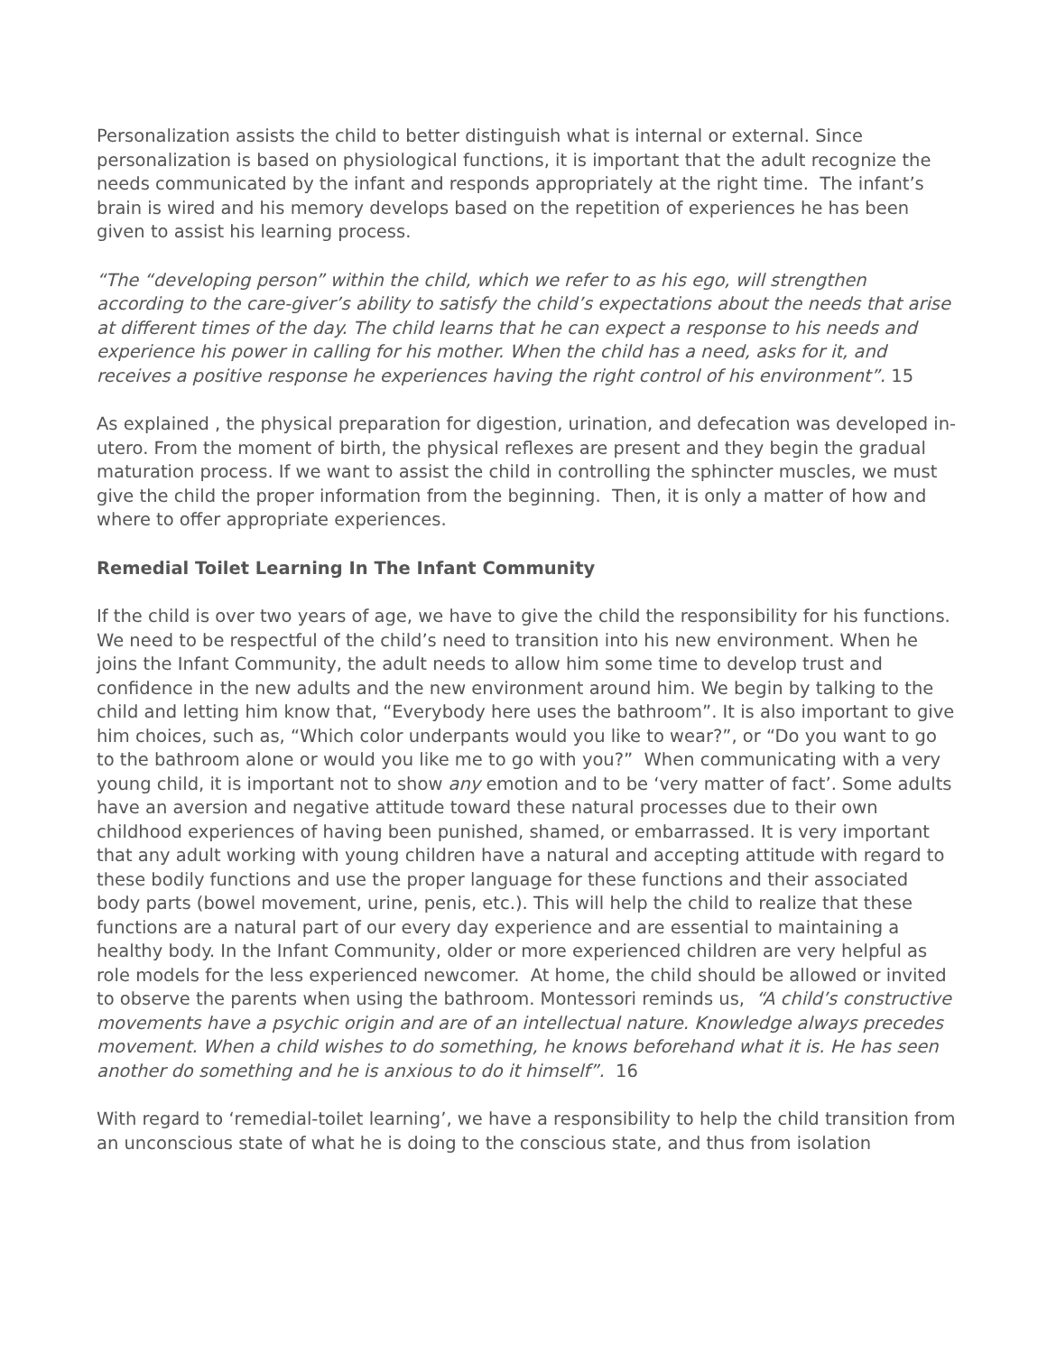Personalization assists the child to better distinguish what is internal or external. Since personalization is based on physiological functions, it is important that the adult recognize the needs communicated by the infant and responds appropriately at the right time. The infant’s brain is wired and his memory develops based on the repetition of experiences he has been given to assist his learning process.
“The “developing person” within the child, which we refer to as his ego, will strengthen according to the care-giver’s ability to satisfy the child’s expectations about the needs that arise at different times of the day. The child learns that he can expect a response to his needs and experience his power in calling for his mother. When the child has a need, asks for it, and receives a positive response he experiences having the right control of his environment”. 15
As explained , the physical preparation for digestion, urination, and defecation was developed in-utero. From the moment of birth, the physical reflexes are present and they begin the gradual maturation process. If we want to assist the child in controlling the sphincter muscles, we must give the child the proper information from the beginning. Then, it is only a matter of how and where to offer appropriate experiences.
Remedial Toilet Learning In The Infant Community
If the child is over two years of age, we have to give the child the responsibility for his functions. We need to be respectful of the child’s need to transition into his new environment. When he joins the Infant Community, the adult needs to allow him some time to develop trust and confidence in the new adults and the new environment around him. We begin by talking to the child and letting him know that, “Everybody here uses the bathroom”. It is also important to give him choices, such as, “Which color underpants would you like to wear?”, or “Do you want to go to the bathroom alone or would you like me to go with you?” When communicating with a very young child, it is important not to show any emotion and to be ‘very matter of fact’. Some adults have an aversion and negative attitude toward these natural processes due to their own childhood experiences of having been punished, shamed, or embarrassed. It is very important that any adult working with young children have a natural and accepting attitude with regard to these bodily functions and use the proper language for these functions and their associated body parts (bowel movement, urine, penis, etc.). This will help the child to realize that these functions are a natural part of our every day experience and are essential to maintaining a healthy body. In the Infant Community, older or more experienced children are very helpful as role models for the less experienced newcomer. At home, the child should be allowed or invited to observe the parents when using the bathroom. Montessori reminds us, “A child’s constructive movements have a psychic origin and are of an intellectual nature. Knowledge always precedes movement. When a child wishes to do something, he knows beforehand what it is. He has seen another do something and he is anxious to do it himself”. 16
With regard to ‘remedial-toilet learning’, we have a responsibility to help the child transition from an unconscious state of what he is doing to the conscious state, and thus from isolation